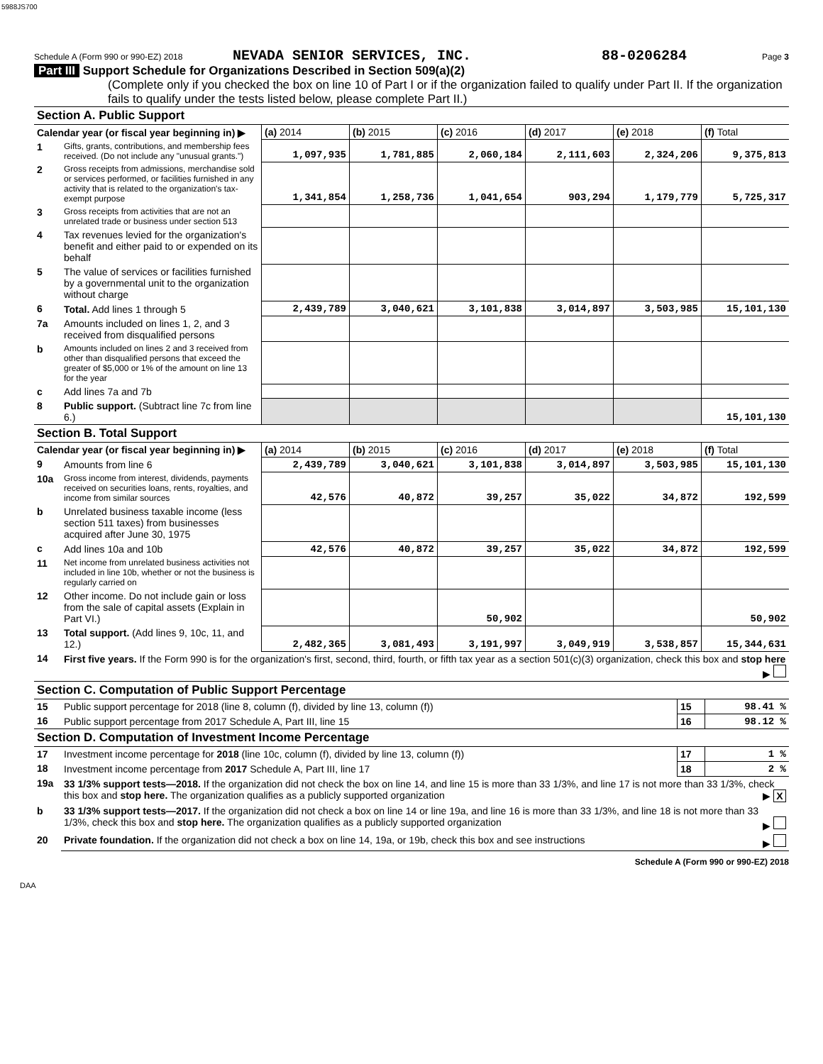5988JS700
Schedule A (Form 990 or 990-EZ) 2018 NEVADA SENIOR SERVICES, INC. 88-0206284 Page 3
Part III Support Schedule for Organizations Described in Section 509(a)(2)
(Complete only if you checked the box on line 10 of Part I or if the organization failed to qualify under Part II. If the organization fails to qualify under the tests listed below, please complete Part II.)
| Section A. Public Support | | | | | | | |
| Calendar year (or fiscal year beginning in) ▶ | | (a) 2014 | (b) 2015 | (c) 2016 | (d) 2017 | (e) 2018 | (f) Total |
| 1 | Gifts, grants, contributions, and membership fees received. (Do not include any "unusual grants.") | 1,097,935 | 1,781,885 | 2,060,184 | 2,111,603 | 2,324,206 | 9,375,813 |
| 2 | Gross receipts from admissions, merchandise sold or services performed, or facilities furnished in any activity that is related to the organization's tax-exempt purpose | 1,341,854 | 1,258,736 | 1,041,654 | 903,294 | 1,179,779 | 5,725,317 |
| 3 | Gross receipts from activities that are not an unrelated trade or business under section 513 | | | | | | |
| 4 | Tax revenues levied for the organization's benefit and either paid to or expended on its behalf | | | | | | |
| 5 | The value of services or facilities furnished by a governmental unit to the organization without charge | | | | | | |
| 6 | Total. Add lines 1 through 5 | 2,439,789 | 3,040,621 | 3,101,838 | 3,014,897 | 3,503,985 | 15,101,130 |
| 7a | Amounts included on lines 1, 2, and 3 received from disqualified persons | | | | | | |
| b | Amounts included on lines 2 and 3 received from other than disqualified persons that exceed the greater of $5,000 or 1% of the amount on line 13 for the year | | | | | | |
| c | Add lines 7a and 7b | | | | | | |
| 8 | Public support. (Subtract line 7c from line 6.) | | | | | | 15,101,130 |
| Section B. Total Support | | | | | | | |
| Calendar year (or fiscal year beginning in) ▶ | | (a) 2014 | (b) 2015 | (c) 2016 | (d) 2017 | (e) 2018 | (f) Total |
| 9 | Amounts from line 6 | 2,439,789 | 3,040,621 | 3,101,838 | 3,014,897 | 3,503,985 | 15,101,130 |
| 10a | Gross income from interest, dividends, payments received on securities loans, rents, royalties, and income from similar sources | 42,576 | 40,872 | 39,257 | 35,022 | 34,872 | 192,599 |
| b | Unrelated business taxable income (less section 511 taxes) from businesses acquired after June 30, 1975 | | | | | | |
| c | Add lines 10a and 10b | 42,576 | 40,872 | 39,257 | 35,022 | 34,872 | 192,599 |
| 11 | Net income from unrelated business activities not included in line 10b, whether or not the business is regularly carried on | | | | | | |
| 12 | Other income. Do not include gain or loss from the sale of capital assets (Explain in Part VI.) | | | 50,902 | | | 50,902 |
| 13 | Total support. (Add lines 9, 10c, 11, and 12.) | 2,482,365 | 3,081,493 | 3,191,997 | 3,049,919 | 3,538,857 | 15,344,631 |
| 14 | First five years. If the Form 990 is for the organization's first, second, third, fourth, or fifth tax year as a section 501(c)(3) organization, check this box and stop here ▶ | | | | | | |
| Section C. Computation of Public Support Percentage | | | |
| 15 | Public support percentage for 2018 (line 8, column (f), divided by line 13, column (f)) | 15 | 98.41 % |
| 16 | Public support percentage from 2017 Schedule A, Part III, line 15 | 16 | 98.12 % |
| Section D. Computation of Investment Income Percentage | | | |
| 17 | Investment income percentage for 2018 (line 10c, column (f), divided by line 13, column (f)) | 17 | 1 % |
| 18 | Investment income percentage from 2017 Schedule A, Part III, line 17 | 18 | 2 % |
| 19a | 33 1/3% support tests—2018. If the organization did not check the box on line 14, and line 15 is more than 33 1/3%, and line 17 is not more than 33 1/3%, check this box and stop here. The organization qualifies as a publicly supported organization ▶ X | | |
| b | 33 1/3% support tests—2017. If the organization did not check a box on line 14 or line 19a, and line 16 is more than 33 1/3%, and line 18 is not more than 33 1/3%, check this box and stop here. The organization qualifies as a publicly supported organization ▶ | | |
| 20 | Private foundation. If the organization did not check a box on line 14, 19a, or 19b, check this box and see instructions ▶ | | |
Schedule A (Form 990 or 990-EZ) 2018
DAA